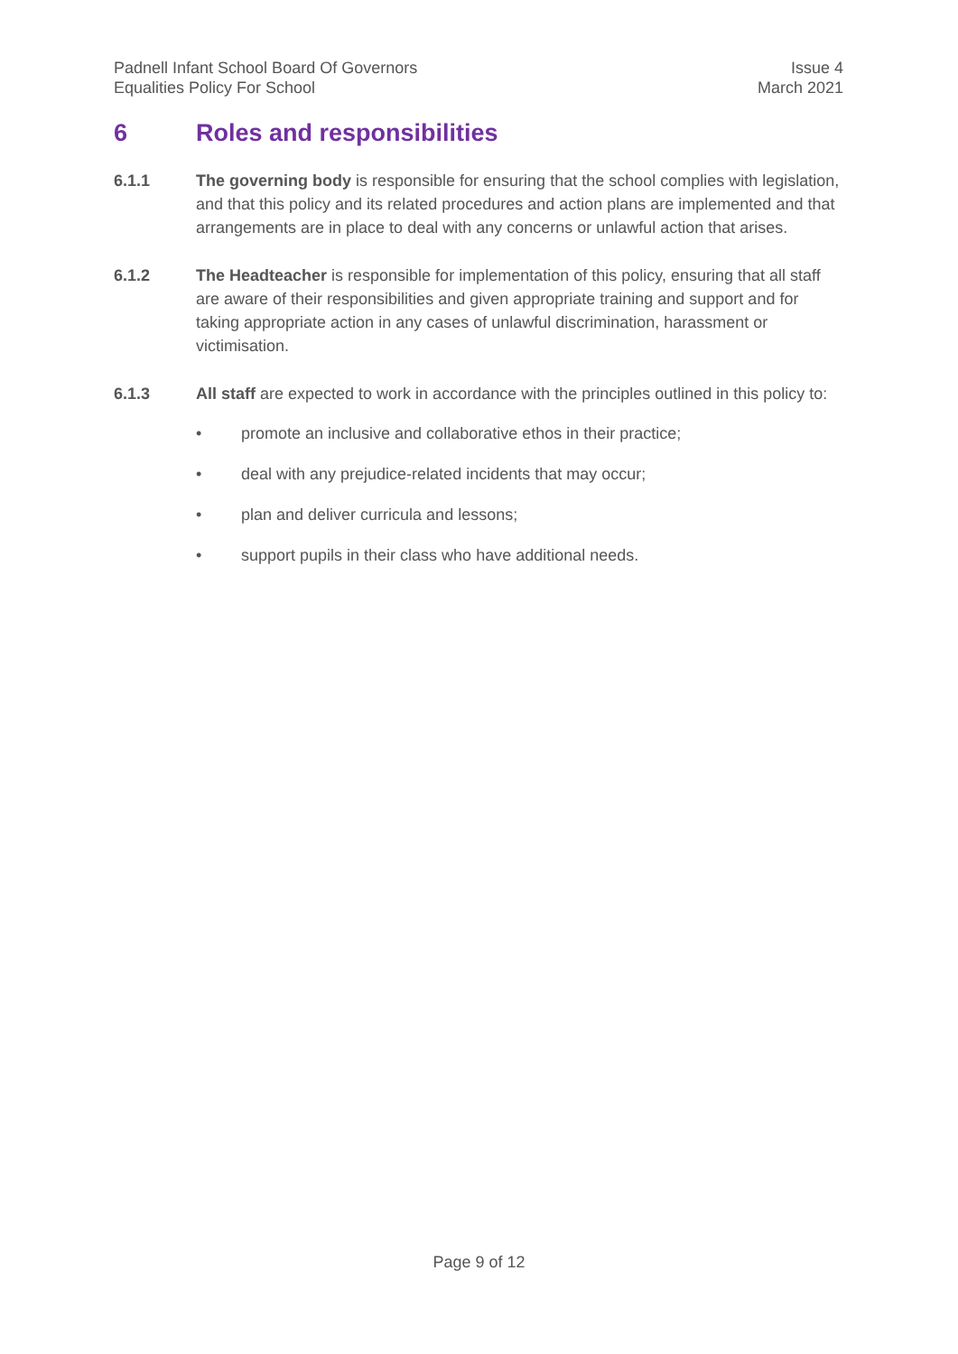Padnell Infant School Board Of Governors
Equalities Policy For School
Issue 4
March 2021
6 Roles and responsibilities
6.1.1 The governing body is responsible for ensuring that the school complies with legislation, and that this policy and its related procedures and action plans are implemented and that arrangements are in place to deal with any concerns or unlawful action that arises.
6.1.2 The Headteacher is responsible for implementation of this policy, ensuring that all staff are aware of their responsibilities and given appropriate training and support and for taking appropriate action in any cases of unlawful discrimination, harassment or victimisation.
6.1.3 All staff are expected to work in accordance with the principles outlined in this policy to:
• promote an inclusive and collaborative ethos in their practice;
• deal with any prejudice-related incidents that may occur;
• plan and deliver curricula and lessons;
• support pupils in their class who have additional needs.
Page 9 of 12